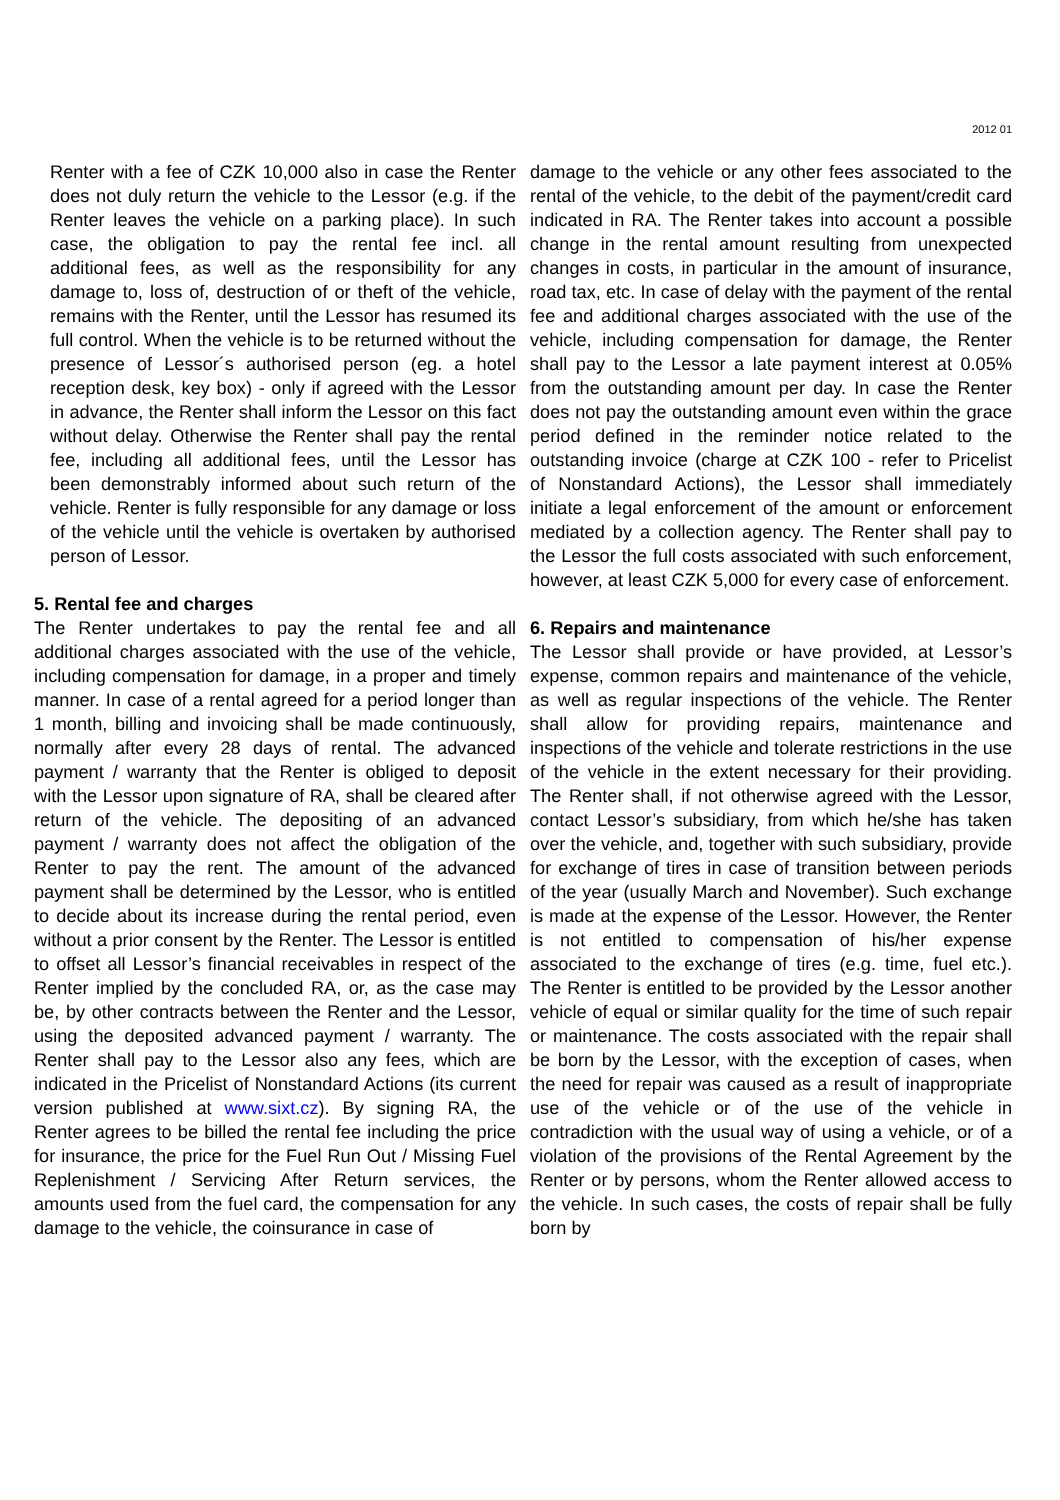2012 01
Renter with a fee of CZK 10,000 also in case the Renter does not duly return the vehicle to the Lessor (e.g. if the Renter leaves the vehicle on a parking place). In such case, the obligation to pay the rental fee incl. all additional fees, as well as the responsibility for any damage to, loss of, destruction of or theft of the vehicle, remains with the Renter, until the Lessor has resumed its full control. When the vehicle is to be returned without the presence of Lessor´s authorised person (eg. a hotel reception desk, key box) - only if agreed with the Lessor in advance, the Renter shall inform the Lessor on this fact without delay. Otherwise the Renter shall pay the rental fee, including all additional fees, until the Lessor has been demonstrably informed about such return of the vehicle. Renter is fully responsible for any damage or loss of the vehicle until the vehicle is overtaken by authorised person of Lessor.
5. Rental fee and charges
The Renter undertakes to pay the rental fee and all additional charges associated with the use of the vehicle, including compensation for damage, in a proper and timely manner. In case of a rental agreed for a period longer than 1 month, billing and invoicing shall be made continuously, normally after every 28 days of rental. The advanced payment / warranty that the Renter is obliged to deposit with the Lessor upon signature of RA, shall be cleared after return of the vehicle. The depositing of an advanced payment / warranty does not affect the obligation of the Renter to pay the rent. The amount of the advanced payment shall be determined by the Lessor, who is entitled to decide about its increase during the rental period, even without a prior consent by the Renter. The Lessor is entitled to offset all Lessor’s financial receivables in respect of the Renter implied by the concluded RA, or, as the case may be, by other contracts between the Renter and the Lessor, using the deposited advanced payment / warranty. The Renter shall pay to the Lessor also any fees, which are indicated in the Pricelist of Nonstandard Actions (its current version published at www.sixt.cz). By signing RA, the Renter agrees to be billed the rental fee including the price for insurance, the price for the Fuel Run Out / Missing Fuel Replenishment / Servicing After Return services, the amounts used from the fuel card, the compensation for any damage to the vehicle, the coinsurance in case of
damage to the vehicle or any other fees associated to the rental of the vehicle, to the debit of the payment/credit card indicated in RA. The Renter takes into account a possible change in the rental amount resulting from unexpected changes in costs, in particular in the amount of insurance, road tax, etc. In case of delay with the payment of the rental fee and additional charges associated with the use of the vehicle, including compensation for damage, the Renter shall pay to the Lessor a late payment interest at 0.05% from the outstanding amount per day. In case the Renter does not pay the outstanding amount even within the grace period defined in the reminder notice related to the outstanding invoice (charge at CZK 100 - refer to Pricelist of Nonstandard Actions), the Lessor shall immediately initiate a legal enforcement of the amount or enforcement mediated by a collection agency. The Renter shall pay to the Lessor the full costs associated with such enforcement, however, at least CZK 5,000 for every case of enforcement.
6. Repairs and maintenance
The Lessor shall provide or have provided, at Lessor’s expense, common repairs and maintenance of the vehicle, as well as regular inspections of the vehicle. The Renter shall allow for providing repairs, maintenance and inspections of the vehicle and tolerate restrictions in the use of the vehicle in the extent necessary for their providing. The Renter shall, if not otherwise agreed with the Lessor, contact Lessor’s subsidiary, from which he/she has taken over the vehicle, and, together with such subsidiary, provide for exchange of tires in case of transition between periods of the year (usually March and November). Such exchange is made at the expense of the Lessor. However, the Renter is not entitled to compensation of his/her expense associated to the exchange of tires (e.g. time, fuel etc.). The Renter is entitled to be provided by the Lessor another vehicle of equal or similar quality for the time of such repair or maintenance. The costs associated with the repair shall be born by the Lessor, with the exception of cases, when the need for repair was caused as a result of inappropriate use of the vehicle or of the use of the vehicle in contradiction with the usual way of using a vehicle, or of a violation of the provisions of the Rental Agreement by the Renter or by persons, whom the Renter allowed access to the vehicle. In such cases, the costs of repair shall be fully born by